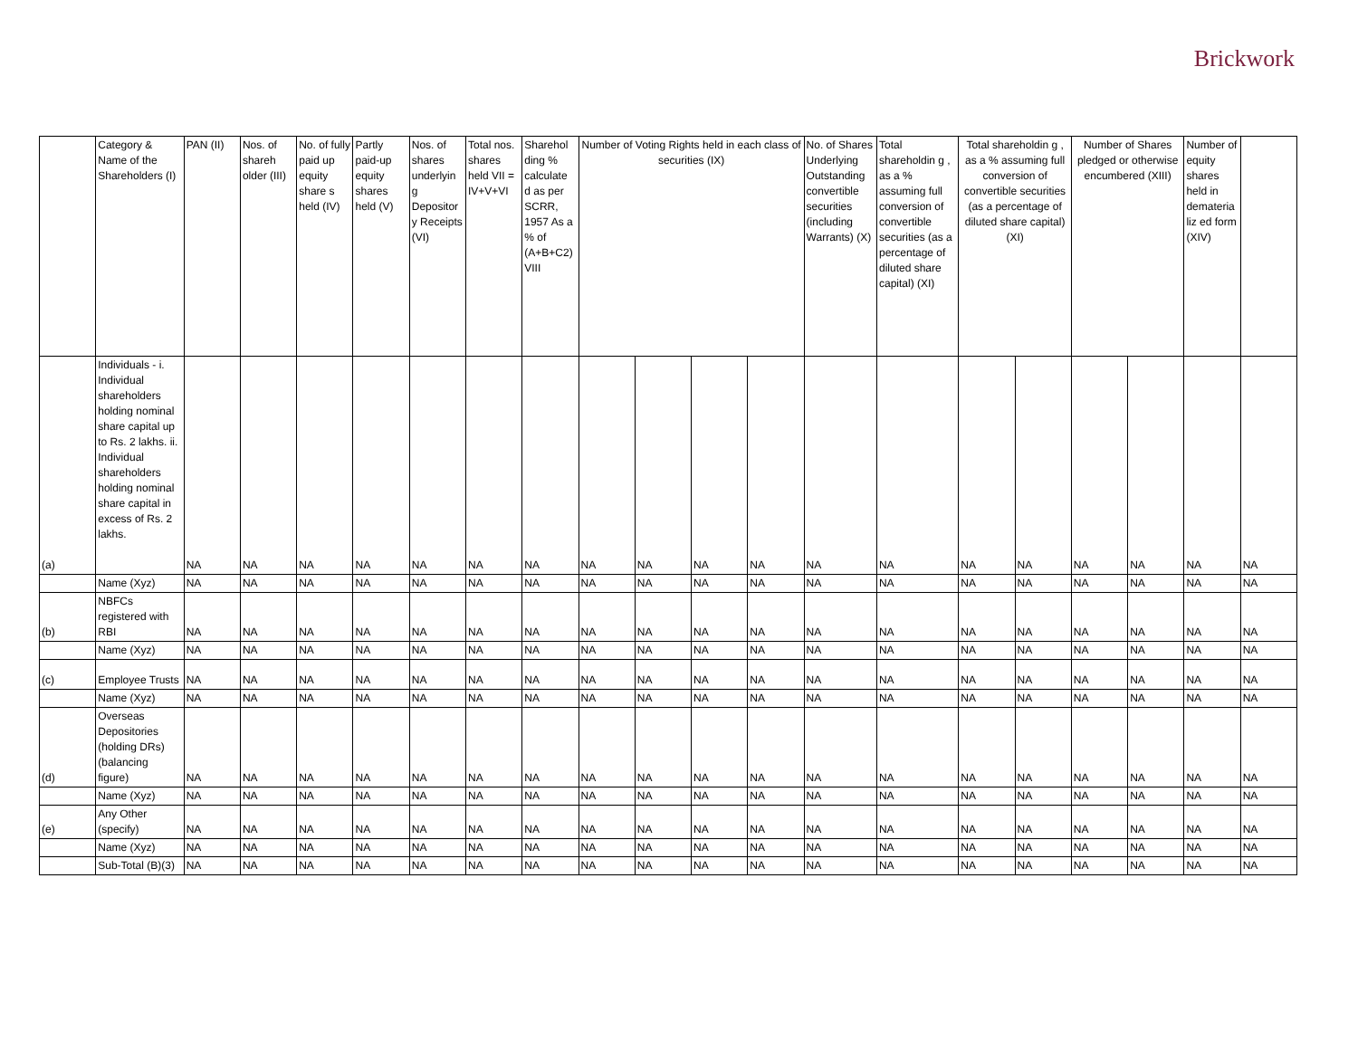Brickwork
| | Category & Name of the Shareholders (I) | PAN (II) | Nos. of shareh older (III) | No. of fully paid up equity share s held (IV) | Partly paid-up equity shares held (V) | Nos. of shares underlyin g Depositor y Receipts (VI) | Total nos. shares held VII = IV+V+VI | Sharehol ding % calculate d as per SCRR, 1957 As a % of (A+B+C2) VIII | Number of Voting Rights held in each class of securities (IX) | | | | No. of Shares Underlying Outstanding convertible securities (including Warrants) (X) | Total shareholdin g , as a % assuming full conversion of convertible securities (as a percentage of diluted share capital) (XI) | Total shareholdin g , as a % assuming full conversion of convertible securities (as a percentage of diluted share capital) (XI) | | Number of Shares pledged or otherwise encumbered (XIII) | | Number of equity shares held in demateria liz ed form (XIV) | |
| --- | --- | --- | --- | --- | --- | --- | --- | --- | --- | --- | --- | --- | --- | --- | --- | --- | --- | --- | --- | --- |
| (a) | Individuals - i. Individual shareholders holding nominal share capital up to Rs. 2 lakhs. ii. Individual shareholders holding nominal share capital in excess of Rs. 2 lakhs. | NA | NA | NA | NA | NA | NA | NA | NA | NA | NA | NA | NA | NA | NA | NA | NA | NA | NA | NA |
| | Name (Xyz) | NA | NA | NA | NA | NA | NA | NA | NA | NA | NA | NA | NA | NA | NA | NA | NA | NA | NA | NA |
| (b) | NBFCs registered with RBI | NA | NA | NA | NA | NA | NA | NA | NA | NA | NA | NA | NA | NA | NA | NA | NA | NA | NA | NA |
| | Name (Xyz) | NA | NA | NA | NA | NA | NA | NA | NA | NA | NA | NA | NA | NA | NA | NA | NA | NA | NA | NA |
| (c) | Employee Trusts | NA | NA | NA | NA | NA | NA | NA | NA | NA | NA | NA | NA | NA | NA | NA | NA | NA | NA | NA |
| | Name (Xyz) | NA | NA | NA | NA | NA | NA | NA | NA | NA | NA | NA | NA | NA | NA | NA | NA | NA | NA | NA |
| (d) | Overseas Depositories (holding DRs) (balancing figure) | NA | NA | NA | NA | NA | NA | NA | NA | NA | NA | NA | NA | NA | NA | NA | NA | NA | NA | NA |
| | Name (Xyz) | NA | NA | NA | NA | NA | NA | NA | NA | NA | NA | NA | NA | NA | NA | NA | NA | NA | NA | NA |
| (e) | Any Other (specify) | NA | NA | NA | NA | NA | NA | NA | NA | NA | NA | NA | NA | NA | NA | NA | NA | NA | NA | NA |
| | Name (Xyz) | NA | NA | NA | NA | NA | NA | NA | NA | NA | NA | NA | NA | NA | NA | NA | NA | NA | NA | NA |
| | Sub-Total (B)(3) | NA | NA | NA | NA | NA | NA | NA | NA | NA | NA | NA | NA | NA | NA | NA | NA | NA | NA | NA |